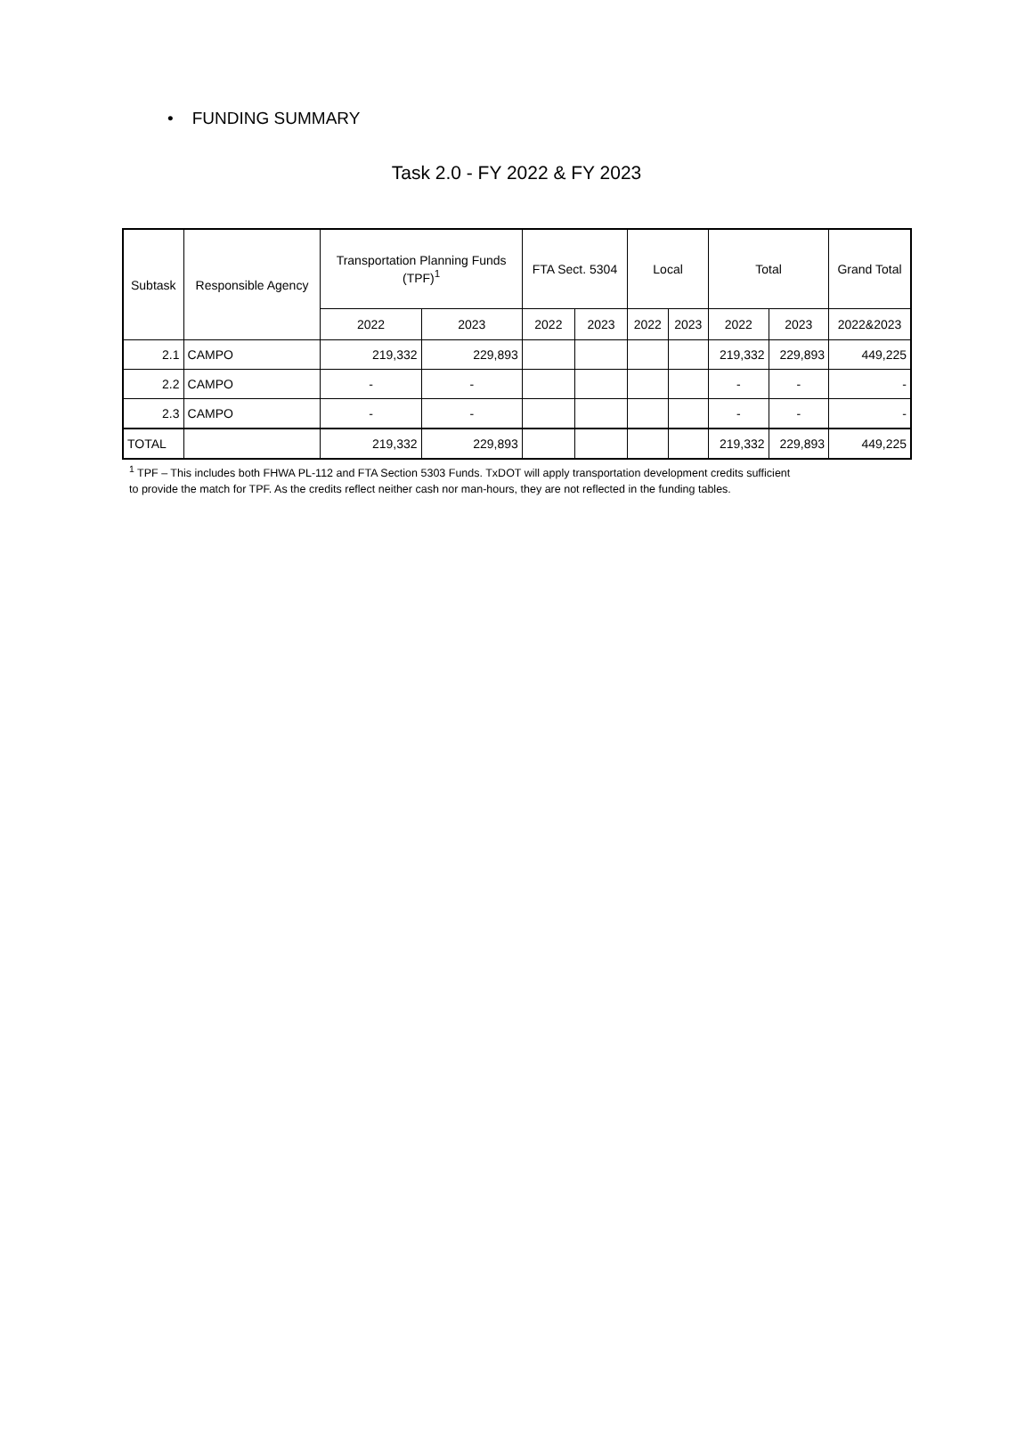• FUNDING SUMMARY
Task 2.0 - FY 2022 & FY 2023
| Subtask | Responsible Agency | Transportation Planning Funds (TPF)<sup>1</sup> | | FTA Sect. 5304 | | Local | | Total | | Grand Total |
| --- | --- | --- | --- | --- | --- | --- | --- | --- | --- | --- |
| | | 2022 | 2023 | 2022 | 2023 | 2022 | 2023 | 2022 | 2023 | 2022&2023 |
| 2.1 | CAMPO | 219,332 | 229,893 | | | | | 219,332 | 229,893 | 449,225 |
| 2.2 | CAMPO | - | - | | | | | - | - | - |
| 2.3 | CAMPO | - | - | | | | | - | - | - |
| TOTAL | | 219,332 | 229,893 | | | | | 219,332 | 229,893 | 449,225 |
<sup>1</sup> TPF – This includes both FHWA PL-112 and FTA Section 5303 Funds. TxDOT will apply transportation development credits sufficient
to provide the match for TPF. As the credits reflect neither cash nor man-hours, they are not reflected in the funding tables.